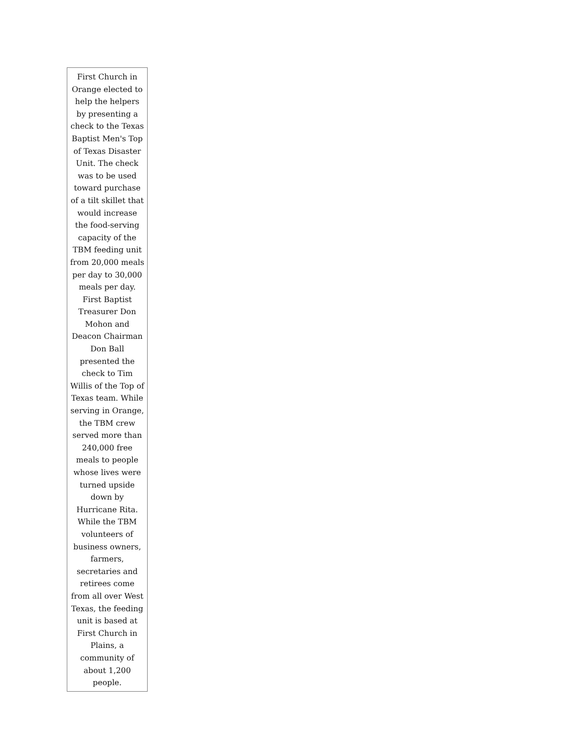First Church in Orange elected to help the helpers by presenting a check to the Texas Baptist Men's Top of Texas Disaster Unit. The check was to be used toward purchase of a tilt skillet that would increase the food-serving capacity of the TBM feeding unit from 20,000 meals per day to 30,000 meals per day. First Baptist Treasurer Don Mohon and Deacon Chairman Don Ball presented the check to Tim Willis of the Top of Texas team. While serving in Orange, the TBM crew served more than 240,000 free meals to people whose lives were turned upside down by Hurricane Rita. While the TBM volunteers of business owners, farmers, secretaries and retirees come from all over West Texas, the feeding unit is based at First Church in Plains, a community of about 1,200 people.